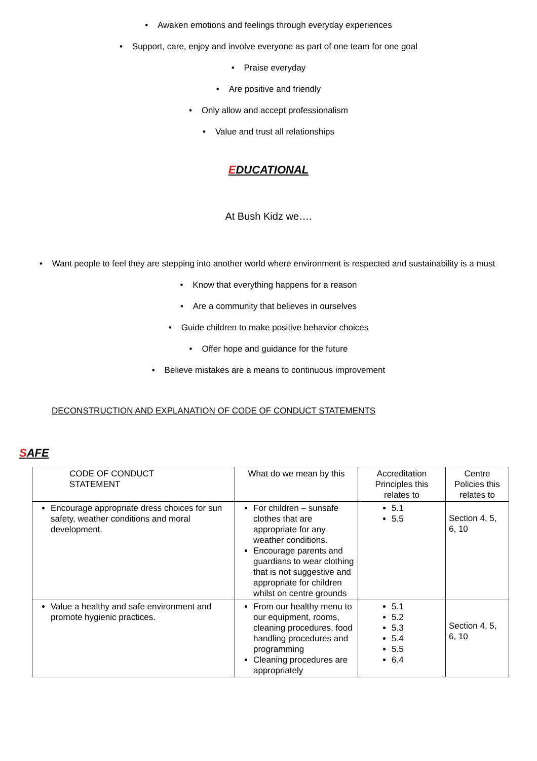• Awaken emotions and feelings through everyday experiences
• Support, care, enjoy and involve everyone as part of one team for one goal
• Praise everyday
• Are positive and friendly
• Only allow and accept professionalism
• Value and trust all relationships
EDUCATIONAL
At Bush Kidz we….
• Want people to feel they are stepping into another world where environment is respected and sustainability is a must
• Know that everything happens for a reason
• Are a community that believes in ourselves
• Guide children to make positive behavior choices
• Offer hope and guidance for the future
• Believe mistakes are a means to continuous improvement
DECONSTRUCTION AND EXPLANATION OF CODE OF CONDUCT STATEMENTS
SAFE
| CODE OF CONDUCT STATEMENT | What do we mean by this | Accreditation Principles this relates to | Centre Policies this relates to |
| Encourage appropriate dress choices for sun safety, weather conditions and moral development. | For children – sunsafe clothes that are appropriate for any weather conditions. Encourage parents and guardians to wear clothing that is not suggestive and appropriate for children whilst on centre grounds | 5.1 5.5 | Section 4, 5, 6, 10 |
| Value a healthy and safe environment and promote hygienic practices. | From our healthy menu to our equipment, rooms, cleaning procedures, food handling procedures and programming Cleaning procedures are appropriately | 5.1 5.2 5.3 5.4 5.5 6.4 | Section 4, 5, 6, 10 |